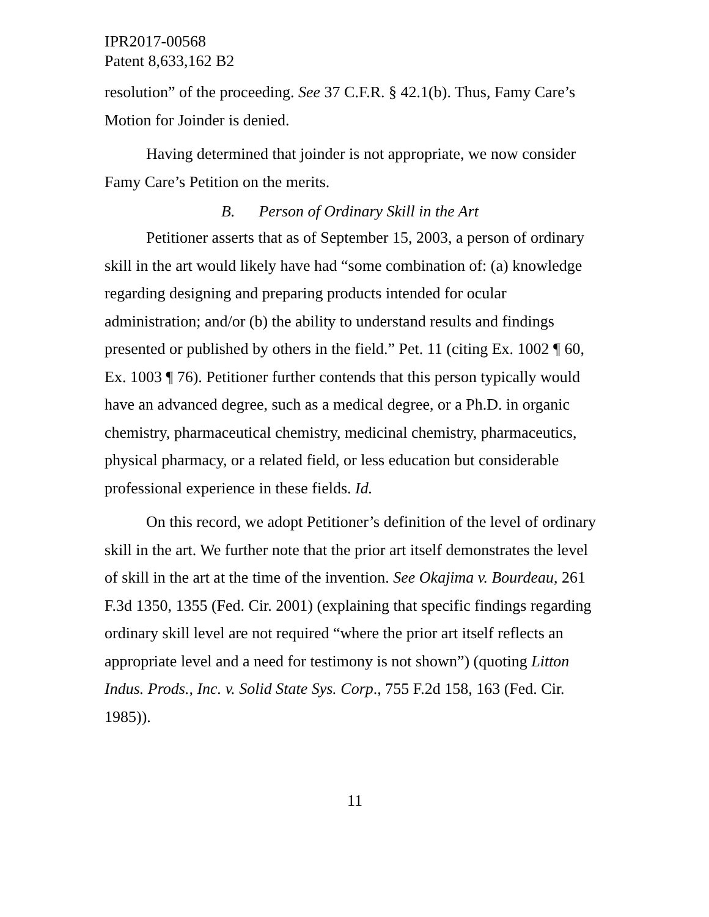IPR2017-00568
Patent 8,633,162 B2
resolution” of the proceeding. See 37 C.F.R. § 42.1(b). Thus, Famy Care’s Motion for Joinder is denied.
Having determined that joinder is not appropriate, we now consider Famy Care’s Petition on the merits.
B. Person of Ordinary Skill in the Art
Petitioner asserts that as of September 15, 2003, a person of ordinary skill in the art would likely have had “some combination of: (a) knowledge regarding designing and preparing products intended for ocular administration; and/or (b) the ability to understand results and findings presented or published by others in the field.” Pet. 11 (citing Ex. 1002 ¶ 60, Ex. 1003 ¶ 76). Petitioner further contends that this person typically would have an advanced degree, such as a medical degree, or a Ph.D. in organic chemistry, pharmaceutical chemistry, medicinal chemistry, pharmaceutics, physical pharmacy, or a related field, or less education but considerable professional experience in these fields. Id.
On this record, we adopt Petitioner’s definition of the level of ordinary skill in the art. We further note that the prior art itself demonstrates the level of skill in the art at the time of the invention. See Okajima v. Bourdeau, 261 F.3d 1350, 1355 (Fed. Cir. 2001) (explaining that specific findings regarding ordinary skill level are not required “where the prior art itself reflects an appropriate level and a need for testimony is not shown”) (quoting Litton Indus. Prods., Inc. v. Solid State Sys. Corp., 755 F.2d 158, 163 (Fed. Cir. 1985)).
11